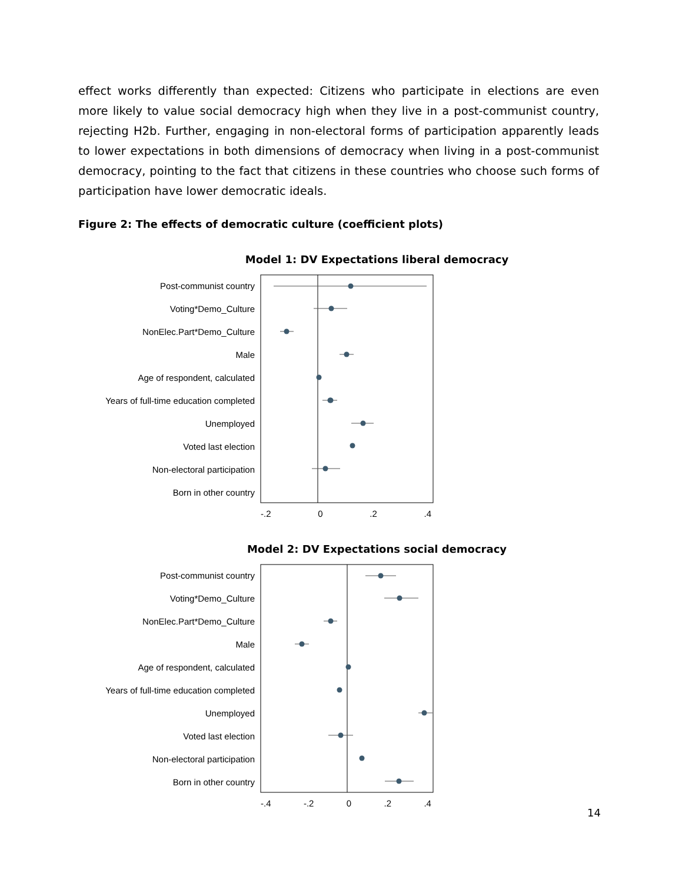effect works differently than expected: Citizens who participate in elections are even more likely to value social democracy high when they live in a post-communist country, rejecting H2b. Further, engaging in non-electoral forms of participation apparently leads to lower expectations in both dimensions of democracy when living in a post-communist democracy, pointing to the fact that citizens in these countries who choose such forms of participation have lower democratic ideals.
Figure 2: The effects of democratic culture (coefficient plots)
Model 1: DV Expectations liberal democracy
Post-communist country
Voting*Demo_Culture
NonElec.Part*Demo_Culture
Male
Age of respondent, calculated
Years of full-time education completed
Unemployed
Voted last election
Non-electoral participation
Born in other country
-.2 0.2.4
Model 2: DV Expectations social democracy
Post-communist country
Voting*Demo_Culture
NonElec.Part*Demo_Culture
Male
Age of respondent, calculated
Years of full-time education completed
Unemployed
Voted last election
Non-electoral participation
Born in other country
-.4 -.2 0.2.4
14